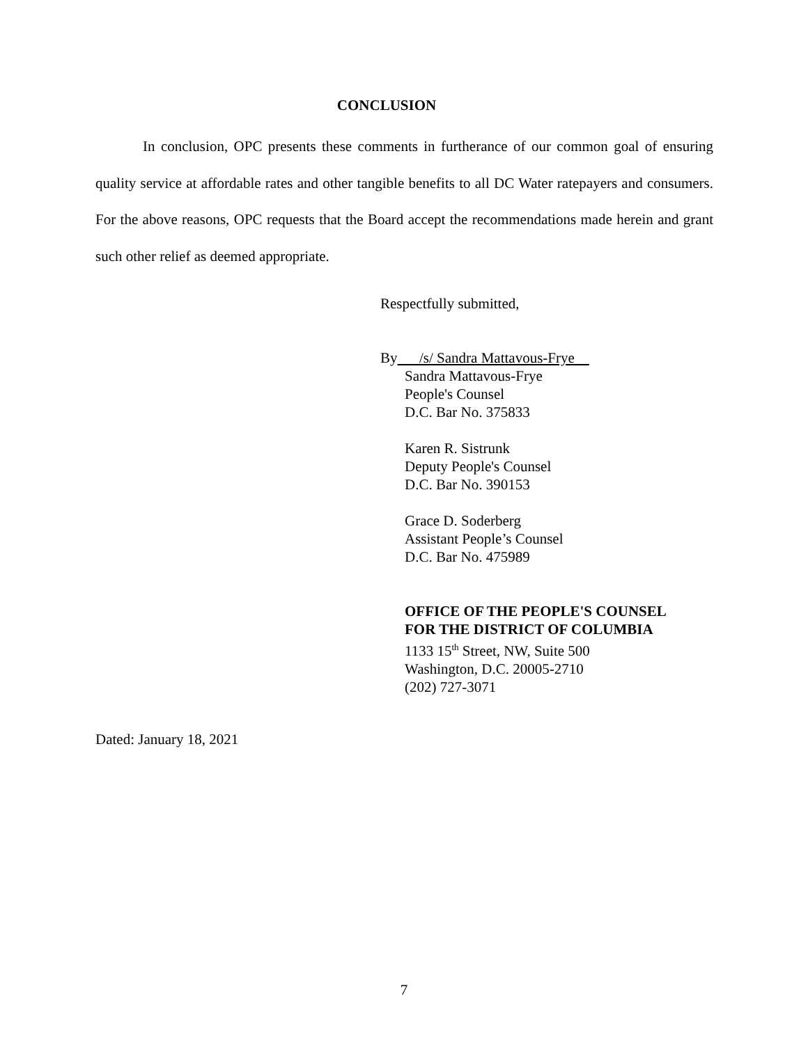CONCLUSION
In conclusion, OPC presents these comments in furtherance of our common goal of ensuring quality service at affordable rates and other tangible benefits to all DC Water ratepayers and consumers. For the above reasons, OPC requests that the Board accept the recommendations made herein and grant such other relief as deemed appropriate.
Respectfully submitted,
By /s/ Sandra Mattavous-Frye
Sandra Mattavous-Frye
People's Counsel
D.C. Bar No. 375833
Karen R. Sistrunk
Deputy People's Counsel
D.C. Bar No. 390153
Grace D. Soderberg
Assistant People’s Counsel
D.C. Bar No. 475989
OFFICE OF THE PEOPLE'S COUNSEL
FOR THE DISTRICT OF COLUMBIA
1133 15<sup>th</sup> Street, NW, Suite 500
Washington, D.C. 20005-2710
(202) 727-3071
Dated: January 18, 2021
7